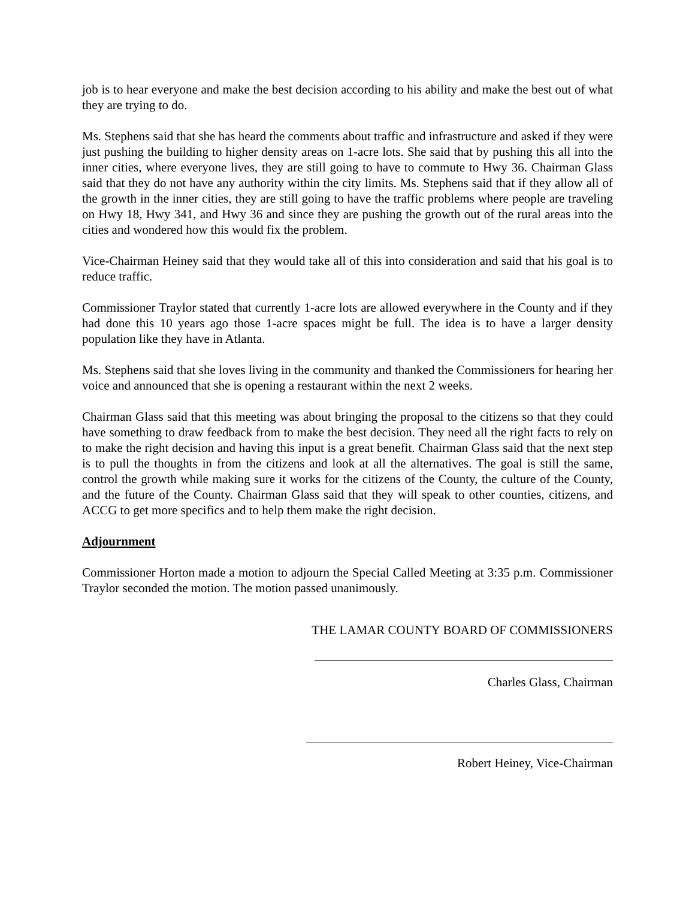job is to hear everyone and make the best decision according to his ability and make the best out of what they are trying to do.
Ms. Stephens said that she has heard the comments about traffic and infrastructure and asked if they were just pushing the building to higher density areas on 1-acre lots. She said that by pushing this all into the inner cities, where everyone lives, they are still going to have to commute to Hwy 36. Chairman Glass said that they do not have any authority within the city limits. Ms. Stephens said that if they allow all of the growth in the inner cities, they are still going to have the traffic problems where people are traveling on Hwy 18, Hwy 341, and Hwy 36 and since they are pushing the growth out of the rural areas into the cities and wondered how this would fix the problem.
Vice-Chairman Heiney said that they would take all of this into consideration and said that his goal is to reduce traffic.
Commissioner Traylor stated that currently 1-acre lots are allowed everywhere in the County and if they had done this 10 years ago those 1-acre spaces might be full. The idea is to have a larger density population like they have in Atlanta.
Ms. Stephens said that she loves living in the community and thanked the Commissioners for hearing her voice and announced that she is opening a restaurant within the next 2 weeks.
Chairman Glass said that this meeting was about bringing the proposal to the citizens so that they could have something to draw feedback from to make the best decision. They need all the right facts to rely on to make the right decision and having this input is a great benefit. Chairman Glass said that the next step is to pull the thoughts in from the citizens and look at all the alternatives. The goal is still the same, control the growth while making sure it works for the citizens of the County, the culture of the County, and the future of the County. Chairman Glass said that they will speak to other counties, citizens, and ACCG to get more specifics and to help them make the right decision.
Adjournment
Commissioner Horton made a motion to adjourn the Special Called Meeting at 3:35 p.m. Commissioner Traylor seconded the motion. The motion passed unanimously.
THE LAMAR COUNTY BOARD OF COMMISSIONERS
Charles Glass, Chairman
Robert Heiney, Vice-Chairman